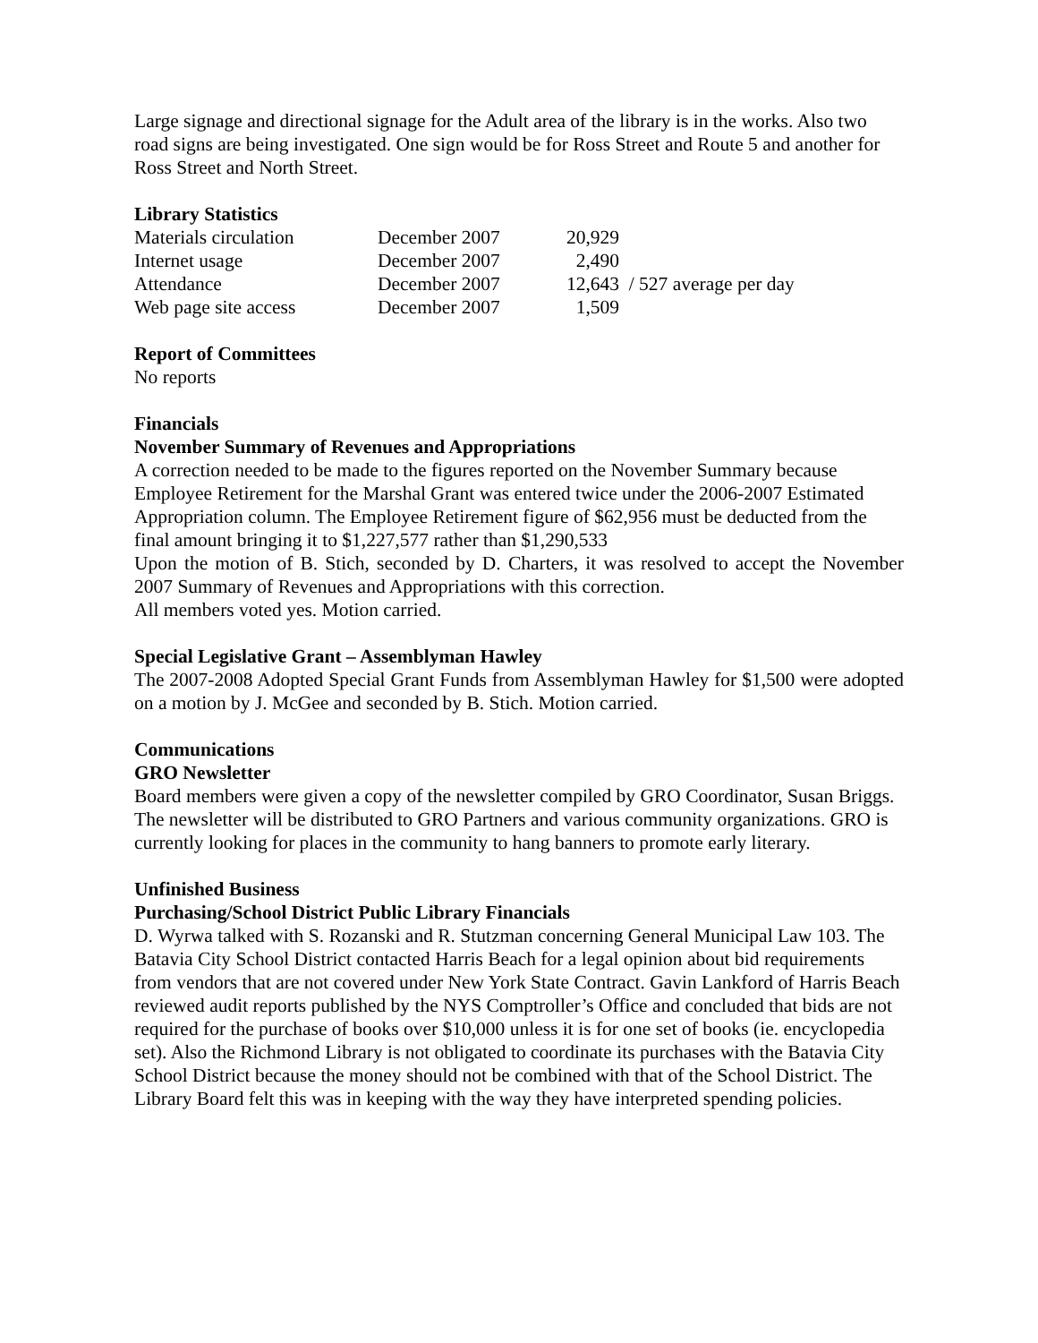Large signage and directional signage for the Adult area of the library is in the works. Also two road signs are being investigated. One sign would be for Ross Street and Route 5 and another for Ross Street and North Street.
Library Statistics
| Materials circulation | December 2007 | 20,929 | |
| Internet usage | December 2007 | 2,490 | |
| Attendance | December 2007 | 12,643 | / 527 average per day |
| Web page site access | December 2007 | 1,509 | |
Report of Committees
No reports
Financials
November Summary of Revenues and Appropriations
A correction needed to be made to the figures reported on the November Summary because Employee Retirement for the Marshal Grant was entered twice under the 2006-2007 Estimated Appropriation column. The Employee Retirement figure of $62,956 must be deducted from the final amount bringing it to $1,227,577 rather than $1,290,533
Upon the motion of B. Stich, seconded by D. Charters, it was resolved to accept the November 2007 Summary of Revenues and Appropriations with this correction.
All members voted yes. Motion carried.
Special Legislative Grant – Assemblyman Hawley
The 2007-2008 Adopted Special Grant Funds from Assemblyman Hawley for $1,500 were adopted on a motion by J. McGee and seconded by B. Stich. Motion carried.
Communications
GRO Newsletter
Board members were given a copy of the newsletter compiled by GRO Coordinator, Susan Briggs. The newsletter will be distributed to GRO Partners and various community organizations. GRO is currently looking for places in the community to hang banners to promote early literary.
Unfinished Business
Purchasing/School District Public Library Financials
D. Wyrwa talked with S. Rozanski and R. Stutzman concerning General Municipal Law 103. The Batavia City School District contacted Harris Beach for a legal opinion about bid requirements from vendors that are not covered under New York State Contract. Gavin Lankford of Harris Beach reviewed audit reports published by the NYS Comptroller’s Office and concluded that bids are not required for the purchase of books over $10,000 unless it is for one set of books (ie. encyclopedia set). Also the Richmond Library is not obligated to coordinate its purchases with the Batavia City School District because the money should not be combined with that of the School District. The Library Board felt this was in keeping with the way they have interpreted spending policies.